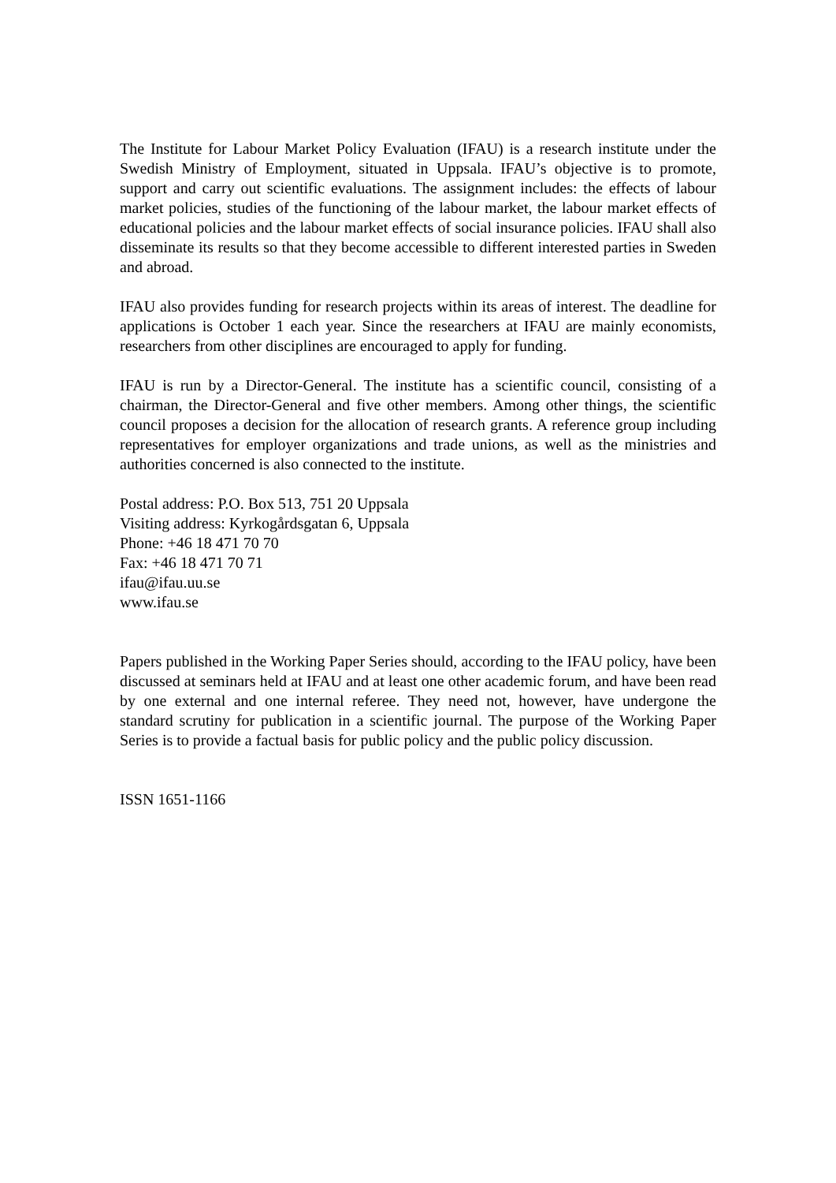The Institute for Labour Market Policy Evaluation (IFAU) is a research institute under the Swedish Ministry of Employment, situated in Uppsala. IFAU’s objective is to promote, support and carry out scientific evaluations. The assignment includes: the effects of labour market policies, studies of the functioning of the labour market, the labour market effects of educational policies and the labour market effects of social insurance policies. IFAU shall also disseminate its results so that they become accessible to different interested parties in Sweden and abroad.
IFAU also provides funding for research projects within its areas of interest. The deadline for applications is October 1 each year. Since the researchers at IFAU are mainly economists, researchers from other disciplines are encouraged to apply for funding.
IFAU is run by a Director-General. The institute has a scientific council, consisting of a chairman, the Director-General and five other members. Among other things, the scientific council proposes a decision for the allocation of research grants. A reference group including representatives for employer organizations and trade unions, as well as the ministries and authorities concerned is also connected to the institute.
Postal address: P.O. Box 513, 751 20 Uppsala
Visiting address: Kyrkogårdsgatan 6, Uppsala
Phone: +46 18 471 70 70
Fax: +46 18 471 70 71
ifau@ifau.uu.se
www.ifau.se
Papers published in the Working Paper Series should, according to the IFAU policy, have been discussed at seminars held at IFAU and at least one other academic forum, and have been read by one external and one internal referee. They need not, however, have undergone the standard scrutiny for publication in a scientific journal. The purpose of the Working Paper Series is to provide a factual basis for public policy and the public policy discussion.
ISSN 1651-1166